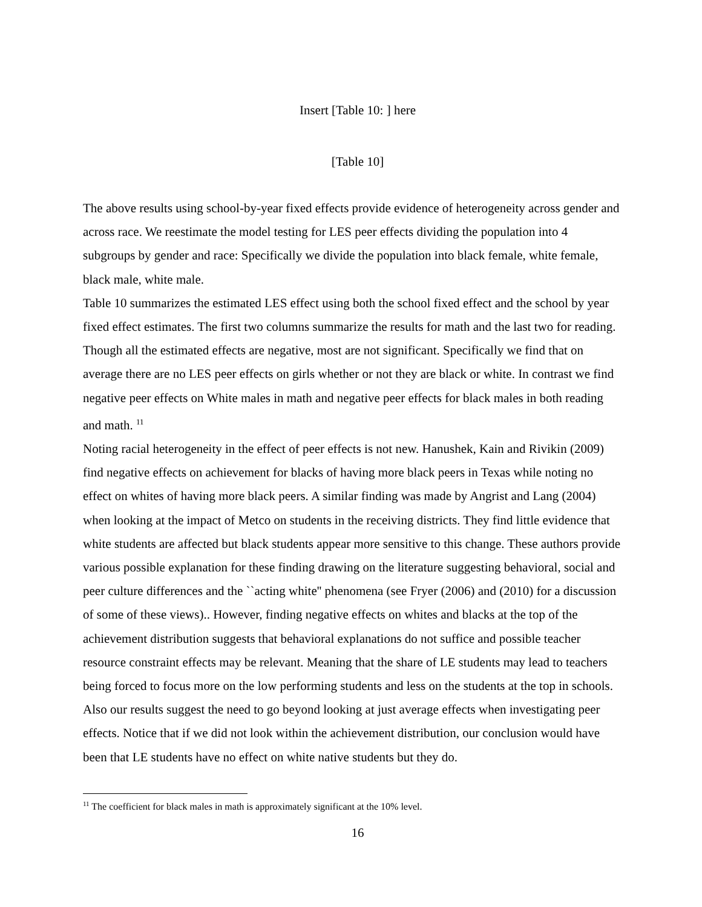Insert [Table 10: ] here
[Table 10]
The above results using school-by-year fixed effects provide evidence of heterogeneity across gender and across race. We reestimate the model testing for LES peer effects dividing the population into 4 subgroups by gender and race: Specifically we divide the population into black female, white female, black male, white male.
Table 10 summarizes the estimated LES effect using both the school fixed effect and the school by year fixed effect estimates. The first two columns summarize the results for math and the last two for reading. Though all the estimated effects are negative, most are not significant. Specifically we find that on average there are no LES peer effects on girls whether or not they are black or white. In contrast we find negative peer effects on White males in math and negative peer effects for black males in both reading and math. <sup>11</sup>
Noting racial heterogeneity in the effect of peer effects is not new. Hanushek, Kain and Rivikin (2009) find negative effects on achievement for blacks of having more black peers in Texas while noting no effect on whites of having more black peers. A similar finding was made by Angrist and Lang (2004) when looking at the impact of Metco on students in the receiving districts. They find little evidence that white students are affected but black students appear more sensitive to this change. These authors provide various possible explanation for these finding drawing on the literature suggesting behavioral, social and peer culture differences and the ``acting white'' phenomena (see Fryer (2006) and (2010) for a discussion of some of these views).. However, finding negative effects on whites and blacks at the top of the achievement distribution suggests that behavioral explanations do not suffice and possible teacher resource constraint effects may be relevant. Meaning that the share of LE students may lead to teachers being forced to focus more on the low performing students and less on the students at the top in schools. Also our results suggest the need to go beyond looking at just average effects when investigating peer effects. Notice that if we did not look within the achievement distribution, our conclusion would have been that LE students have no effect on white native students but they do.
<sup>11</sup> The coefficient for black males in math is approximately significant at the 10% level.
16